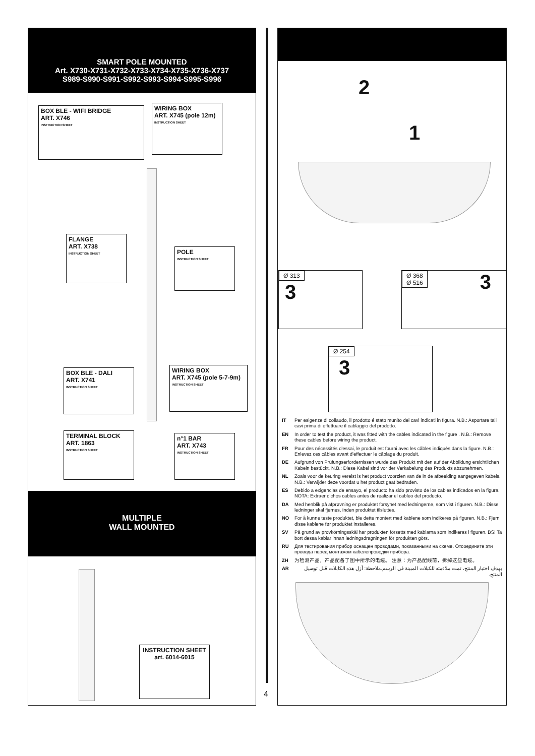SMART POLE MOUNTED
Art. X730-X731-X732-X733-X734-X735-X736-X737
S989-S990-S991-S992-S993-S994-S995-S996
BOX BLE - WIFI BRIDGE
ART. X746 INSTRUCTION SHEET
WIRING BOX
ART. X745 (pole 12m) INSTRUCTION SHEET
FLANGE
ART. X738 INSTRUCTION SHEET
POLE INSTRUCTION SHEET
BOX BLE - DALI
ART. X741 INSTRUCTION SHEET
WIRING BOX
ART. X745 (pole 5-7-9m) INSTRUCTION SHEET
TERMINAL BLOCK
ART. 1863 INSTRUCTION SHEET
n°1 BAR
ART. X743 INSTRUCTION SHEET
MULTIPLE
WALL MOUNTED
INSTRUCTION SHEET
art. 6014-6015
2
1
Ø 313
3
Ø 368
Ø 516
3
Ø 254
3
IT Per esigenze di collaudo, il prodotto é stato munito dei cavi indicati in figura. N.B.: Asportare tali cavi prima di effettuare il cablaggio del prodotto.
EN In order to test the product, it was fitted with the cables indicated in the figure . N.B.: Remove these cables before wiring the product.
FR Pour des nécessités d'essai, le produit est fourni avec les câbles indiqués dans la figure. N.B.: Enlevez ces câbles avant d'effectuer le câblage du produit.
DE Aufgrund von Prüfungserfordernissen wurde das Produkt mit den auf der Abbildung ersichtlichen Kabeln bestückt. N.B.: Diese Kabel sind vor der Verkabelung des Produkts abzunehmen.
NL Zoals voor de keuring vereist is het product voorzien van de in de afbeelding aangegeven kabels. N.B.: Verwijder deze voordat u het product gaat bedraden.
ES Debido a exigencias de ensayo, el producto ha sido provisto de los cables indicados en la figura. NOTA: Extraer dichos cables antes de realizar el cableo del producto.
DA Med henblik på afprøvning er produktet forsynet med ledningerne, som vist i figuren. N.B.: Disse ledninger skal fjernes, inden produktet tilsluttes.
NO For å kunne teste produktet, ble dette montert med kablene som indikeres på figuren. N.B.: Fjern disse kablene før produktet installeres.
SV På grund av provkörningsskäl har produkten försetts med kablarna som indikeras i figuren. BS! Ta bort dessa kablar innan ledningsdragningen för produkten görs.
RU Для тестирования прибор оснащен проводами, показанными на схеме. Отсоедините эти провода перед монтажом кабелепроводки прибора.
ZH 为检测产品，产品配备了图中所示的电缆。 注意：为产品配线前，拆掉这些电缆。
AR بهدف اختبار المنتج، تمت ملاءمته للكبلات المبينة في الرسم.ملاحظة: أزل هذه الكابلات قبل توصيل المنتج.
4